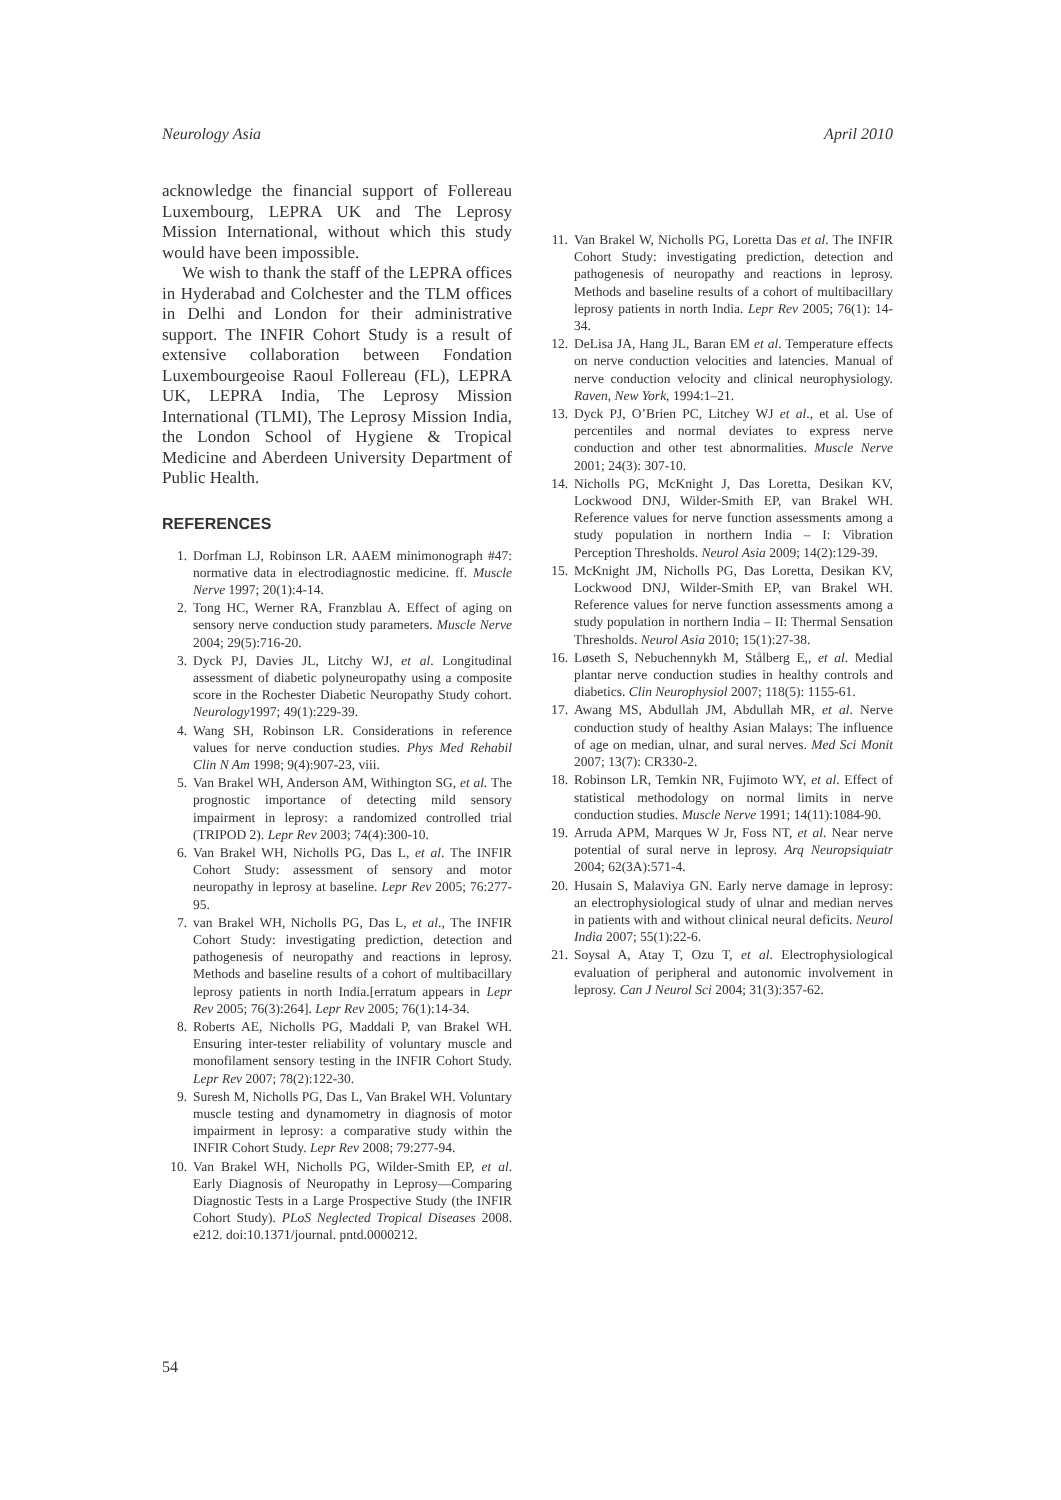Neurology Asia April 2010
acknowledge the financial support of Follereau Luxembourg, LEPRA UK and The Leprosy Mission International, without which this study would have been impossible.
We wish to thank the staff of the LEPRA offices in Hyderabad and Colchester and the TLM offices in Delhi and London for their administrative support. The INFIR Cohort Study is a result of extensive collaboration between Fondation Luxembourgeoise Raoul Follereau (FL), LEPRA UK, LEPRA India, The Leprosy Mission International (TLMI), The Leprosy Mission India, the London School of Hygiene & Tropical Medicine and Aberdeen University Department of Public Health.
REFERENCES
1. Dorfman LJ, Robinson LR. AAEM minimonograph #47: normative data in electrodiagnostic medicine. ff. Muscle Nerve 1997; 20(1):4-14.
2. Tong HC, Werner RA, Franzblau A. Effect of aging on sensory nerve conduction study parameters. Muscle Nerve 2004; 29(5):716-20.
3. Dyck PJ, Davies JL, Litchy WJ, et al. Longitudinal assessment of diabetic polyneuropathy using a composite score in the Rochester Diabetic Neuropathy Study cohort. Neurology1997; 49(1):229-39.
4. Wang SH, Robinson LR. Considerations in reference values for nerve conduction studies. Phys Med Rehabil Clin N Am 1998; 9(4):907-23, viii.
5. Van Brakel WH, Anderson AM, Withington SG, et al. The prognostic importance of detecting mild sensory impairment in leprosy: a randomized controlled trial (TRIPOD 2). Lepr Rev 2003; 74(4):300-10.
6. Van Brakel WH, Nicholls PG, Das L, et al. The INFIR Cohort Study: assessment of sensory and motor neuropathy in leprosy at baseline. Lepr Rev 2005; 76:277-95.
7. van Brakel WH, Nicholls PG, Das L, et al., The INFIR Cohort Study: investigating prediction, detection and pathogenesis of neuropathy and reactions in leprosy. Methods and baseline results of a cohort of multibacillary leprosy patients in north India.[erratum appears in Lepr Rev 2005; 76(3):264]. Lepr Rev 2005; 76(1):14-34.
8. Roberts AE, Nicholls PG, Maddali P, van Brakel WH. Ensuring inter-tester reliability of voluntary muscle and monofilament sensory testing in the INFIR Cohort Study. Lepr Rev 2007; 78(2):122-30.
9. Suresh M, Nicholls PG, Das L, Van Brakel WH. Voluntary muscle testing and dynamometry in diagnosis of motor impairment in leprosy: a comparative study within the INFIR Cohort Study. Lepr Rev 2008; 79:277-94.
10. Van Brakel WH, Nicholls PG, Wilder-Smith EP, et al. Early Diagnosis of Neuropathy in Leprosy—Comparing Diagnostic Tests in a Large Prospective Study (the INFIR Cohort Study). PLoS Neglected Tropical Diseases 2008. e212. doi:10.1371/journal. pntd.0000212.
11. Van Brakel W, Nicholls PG, Loretta Das et al. The INFIR Cohort Study: investigating prediction, detection and pathogenesis of neuropathy and reactions in leprosy. Methods and baseline results of a cohort of multibacillary leprosy patients in north India. Lepr Rev 2005; 76(1): 14-34.
12. DeLisa JA, Hang JL, Baran EM et al. Temperature effects on nerve conduction velocities and latencies. Manual of nerve conduction velocity and clinical neurophysiology. Raven, New York, 1994:1–21.
13. Dyck PJ, O’Brien PC, Litchey WJ et al., et al. Use of percentiles and normal deviates to express nerve conduction and other test abnormalities. Muscle Nerve 2001; 24(3): 307-10.
14. Nicholls PG, McKnight J, Das Loretta, Desikan KV, Lockwood DNJ, Wilder-Smith EP, van Brakel WH. Reference values for nerve function assessments among a study population in northern India – I: Vibration Perception Thresholds. Neurol Asia 2009; 14(2):129-39.
15. McKnight JM, Nicholls PG, Das Loretta, Desikan KV, Lockwood DNJ, Wilder-Smith EP, van Brakel WH. Reference values for nerve function assessments among a study population in northern India – II: Thermal Sensation Thresholds. Neurol Asia 2010; 15(1):27-38.
16. Løseth S, Nebuchennykh M, Stålberg E,, et al. Medial plantar nerve conduction studies in healthy controls and diabetics. Clin Neurophysiol 2007; 118(5): 1155-61.
17. Awang MS, Abdullah JM, Abdullah MR, et al. Nerve conduction study of healthy Asian Malays: The influence of age on median, ulnar, and sural nerves. Med Sci Monit 2007; 13(7): CR330-2.
18. Robinson LR, Temkin NR, Fujimoto WY, et al. Effect of statistical methodology on normal limits in nerve conduction studies. Muscle Nerve 1991; 14(11):1084-90.
19. Arruda APM, Marques W Jr, Foss NT, et al. Near nerve potential of sural nerve in leprosy. Arq Neuropsiquiatr 2004; 62(3A):571-4.
20. Husain S, Malaviya GN. Early nerve damage in leprosy: an electrophysiological study of ulnar and median nerves in patients with and without clinical neural deficits. Neurol India 2007; 55(1):22-6.
21. Soysal A, Atay T, Ozu T, et al. Electrophysiological evaluation of peripheral and autonomic involvement in leprosy. Can J Neurol Sci 2004; 31(3):357-62.
54